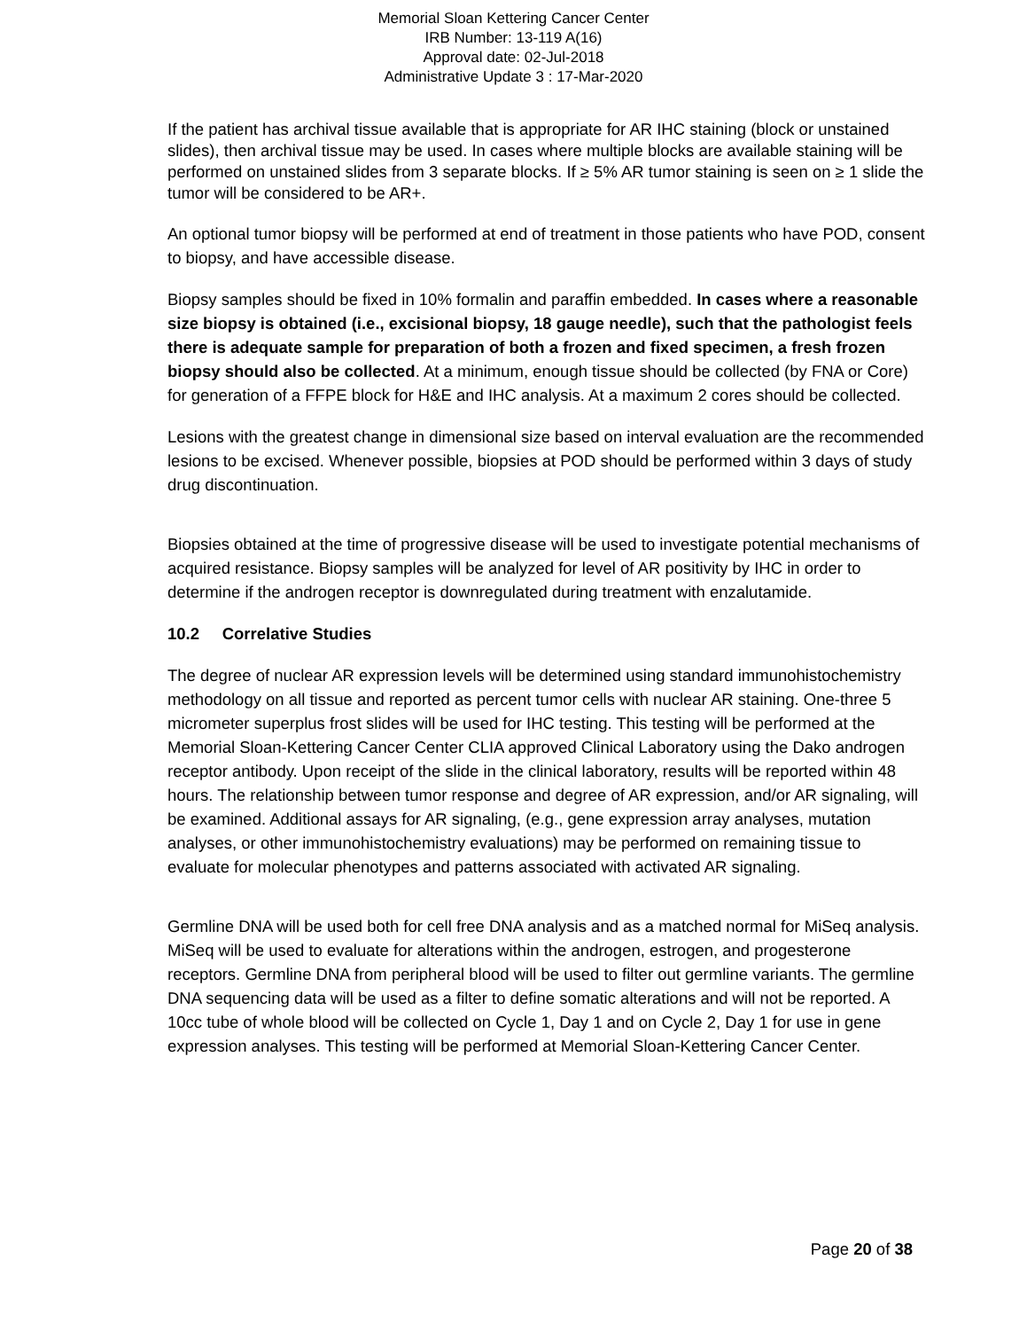Memorial Sloan Kettering Cancer Center
IRB Number: 13-119 A(16)
Approval date: 02-Jul-2018
Administrative Update 3 : 17-Mar-2020
If the patient has archival tissue available that is appropriate for AR IHC staining (block or unstained slides), then archival tissue may be used. In cases where multiple blocks are available staining will be performed on unstained slides from 3 separate blocks. If ≥ 5% AR tumor staining is seen on ≥ 1 slide the tumor will be considered to be AR+.
An optional tumor biopsy will be performed at end of treatment in those patients who have POD, consent to biopsy, and have accessible disease.
Biopsy samples should be fixed in 10% formalin and paraffin embedded. In cases where a reasonable size biopsy is obtained (i.e., excisional biopsy, 18 gauge needle), such that the pathologist feels there is adequate sample for preparation of both a frozen and fixed specimen, a fresh frozen biopsy should also be collected. At a minimum, enough tissue should be collected (by FNA or Core) for generation of a FFPE block for H&E and IHC analysis. At a maximum 2 cores should be collected.
Lesions with the greatest change in dimensional size based on interval evaluation are the recommended lesions to be excised. Whenever possible, biopsies at POD should be performed within 3 days of study drug discontinuation.
Biopsies obtained at the time of progressive disease will be used to investigate potential mechanisms of acquired resistance. Biopsy samples will be analyzed for level of AR positivity by IHC in order to determine if the androgen receptor is downregulated during treatment with enzalutamide.
10.2 Correlative Studies
The degree of nuclear AR expression levels will be determined using standard immunohistochemistry methodology on all tissue and reported as percent tumor cells with nuclear AR staining. One-three 5 micrometer superplus frost slides will be used for IHC testing. This testing will be performed at the Memorial Sloan-Kettering Cancer Center CLIA approved Clinical Laboratory using the Dako androgen receptor antibody. Upon receipt of the slide in the clinical laboratory, results will be reported within 48 hours. The relationship between tumor response and degree of AR expression, and/or AR signaling, will be examined. Additional assays for AR signaling, (e.g., gene expression array analyses, mutation analyses, or other immunohistochemistry evaluations) may be performed on remaining tissue to evaluate for molecular phenotypes and patterns associated with activated AR signaling.
Germline DNA will be used both for cell free DNA analysis and as a matched normal for MiSeq analysis. MiSeq will be used to evaluate for alterations within the androgen, estrogen, and progesterone receptors. Germline DNA from peripheral blood will be used to filter out germline variants. The germline DNA sequencing data will be used as a filter to define somatic alterations and will not be reported. A 10cc tube of whole blood will be collected on Cycle 1, Day 1 and on Cycle 2, Day 1 for use in gene expression analyses. This testing will be performed at Memorial Sloan-Kettering Cancer Center.
Page 20 of 38